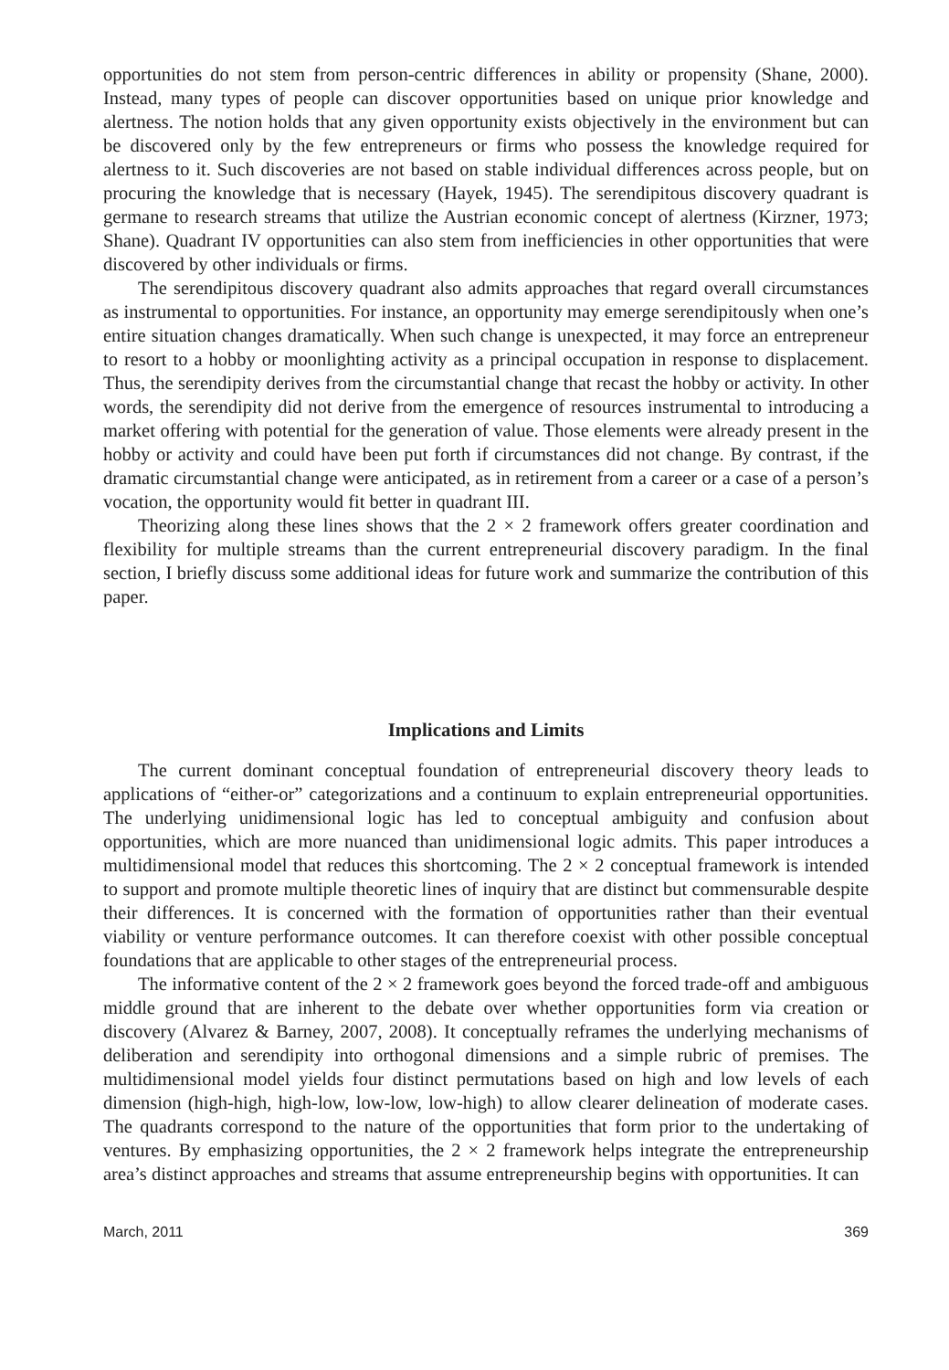opportunities do not stem from person-centric differences in ability or propensity (Shane, 2000). Instead, many types of people can discover opportunities based on unique prior knowledge and alertness. The notion holds that any given opportunity exists objectively in the environment but can be discovered only by the few entrepreneurs or firms who possess the knowledge required for alertness to it. Such discoveries are not based on stable individual differences across people, but on procuring the knowledge that is necessary (Hayek, 1945). The serendipitous discovery quadrant is germane to research streams that utilize the Austrian economic concept of alertness (Kirzner, 1973; Shane). Quadrant IV opportunities can also stem from inefficiencies in other opportunities that were discovered by other individuals or firms.
The serendipitous discovery quadrant also admits approaches that regard overall circumstances as instrumental to opportunities. For instance, an opportunity may emerge serendipitously when one’s entire situation changes dramatically. When such change is unexpected, it may force an entrepreneur to resort to a hobby or moonlighting activity as a principal occupation in response to displacement. Thus, the serendipity derives from the circumstantial change that recast the hobby or activity. In other words, the serendipity did not derive from the emergence of resources instrumental to introducing a market offering with potential for the generation of value. Those elements were already present in the hobby or activity and could have been put forth if circumstances did not change. By contrast, if the dramatic circumstantial change were anticipated, as in retirement from a career or a case of a person’s vocation, the opportunity would fit better in quadrant III.
Theorizing along these lines shows that the 2 × 2 framework offers greater coordination and flexibility for multiple streams than the current entrepreneurial discovery paradigm. In the final section, I briefly discuss some additional ideas for future work and summarize the contribution of this paper.
Implications and Limits
The current dominant conceptual foundation of entrepreneurial discovery theory leads to applications of “either-or” categorizations and a continuum to explain entrepreneurial opportunities. The underlying unidimensional logic has led to conceptual ambiguity and confusion about opportunities, which are more nuanced than unidimensional logic admits. This paper introduces a multidimensional model that reduces this shortcoming. The 2 × 2 conceptual framework is intended to support and promote multiple theoretic lines of inquiry that are distinct but commensurable despite their differences. It is concerned with the formation of opportunities rather than their eventual viability or venture performance outcomes. It can therefore coexist with other possible conceptual foundations that are applicable to other stages of the entrepreneurial process.
The informative content of the 2 × 2 framework goes beyond the forced trade-off and ambiguous middle ground that are inherent to the debate over whether opportunities form via creation or discovery (Alvarez & Barney, 2007, 2008). It conceptually reframes the underlying mechanisms of deliberation and serendipity into orthogonal dimensions and a simple rubric of premises. The multidimensional model yields four distinct permutations based on high and low levels of each dimension (high-high, high-low, low-low, low-high) to allow clearer delineation of moderate cases. The quadrants correspond to the nature of the opportunities that form prior to the undertaking of ventures. By emphasizing opportunities, the 2 × 2 framework helps integrate the entrepreneurship area’s distinct approaches and streams that assume entrepreneurship begins with opportunities. It can
March, 2011 369